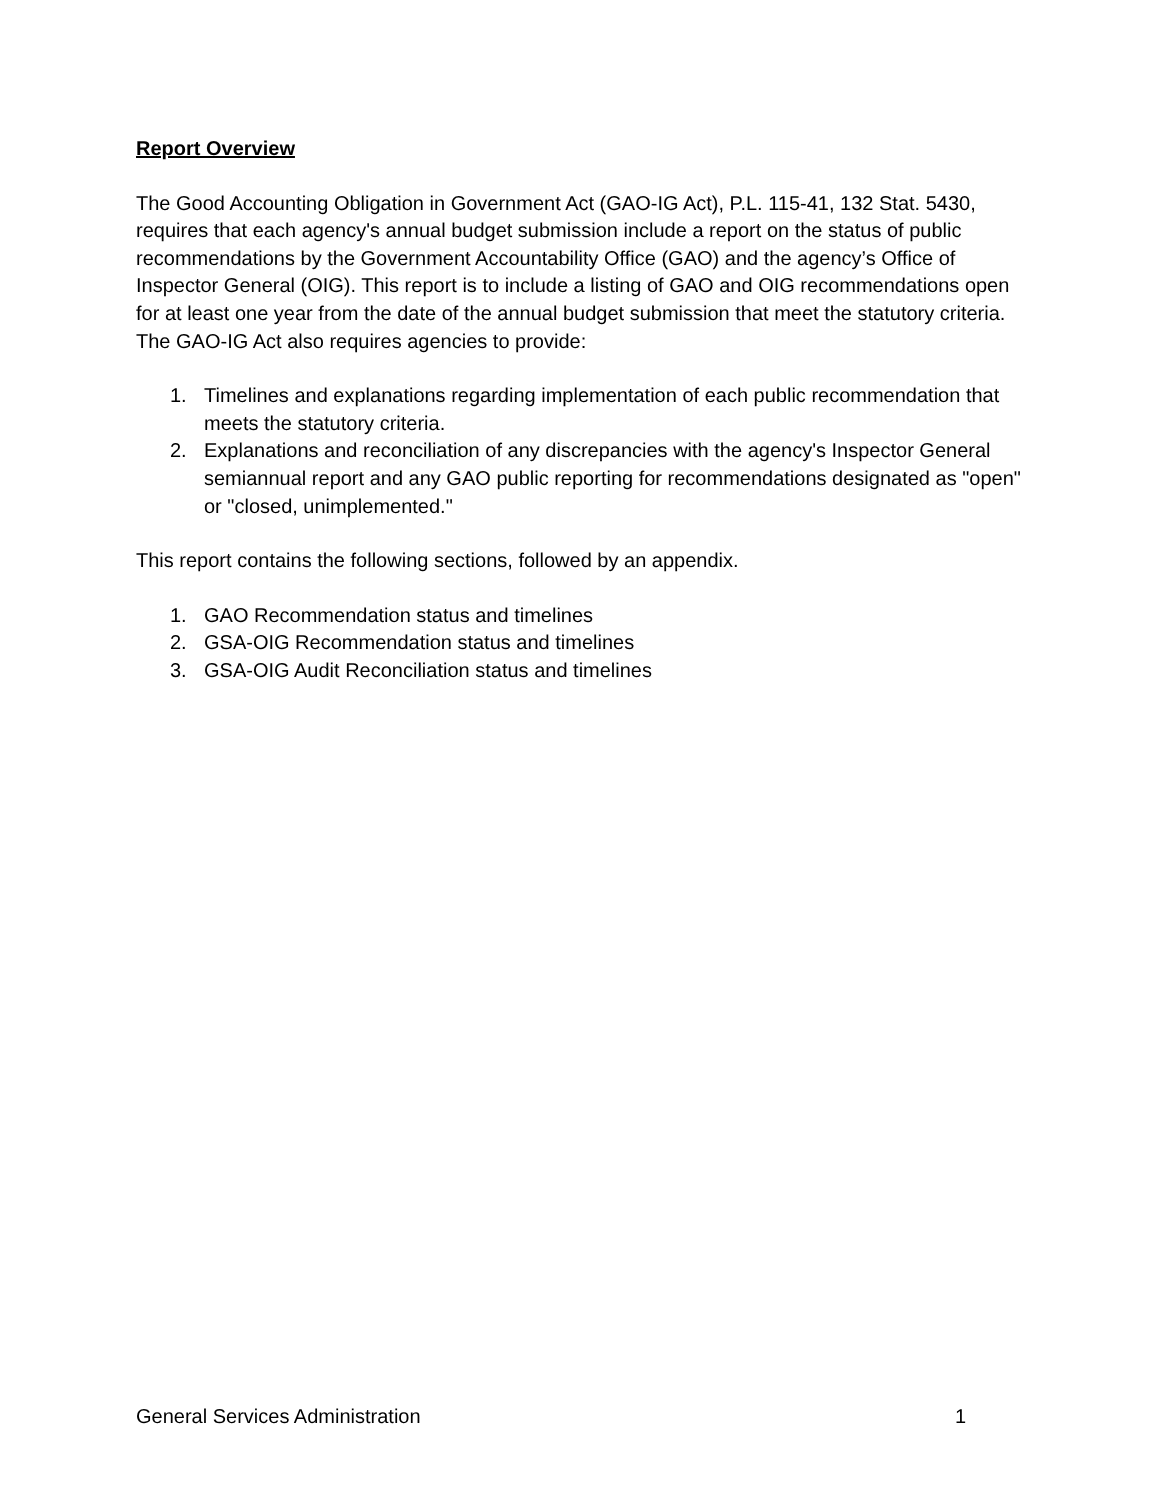Report Overview
The Good Accounting Obligation in Government Act (GAO-IG Act), P.L. 115-41, 132 Stat. 5430, requires that each agency's annual budget submission include a report on the status of public recommendations by the Government Accountability Office (GAO) and the agency’s Office of Inspector General (OIG). This report is to include a listing of GAO and OIG recommendations open for at least one year from the date of the annual budget submission that meet the statutory criteria. The GAO-IG Act also requires agencies to provide:
1. Timelines and explanations regarding implementation of each public recommendation that meets the statutory criteria.
2. Explanations and reconciliation of any discrepancies with the agency's Inspector General semiannual report and any GAO public reporting for recommendations designated as "open" or "closed, unimplemented."
This report contains the following sections, followed by an appendix.
1. GAO Recommendation status and timelines
2. GSA-OIG Recommendation status and timelines
3. GSA-OIG Audit Reconciliation status and timelines
General Services Administration 1